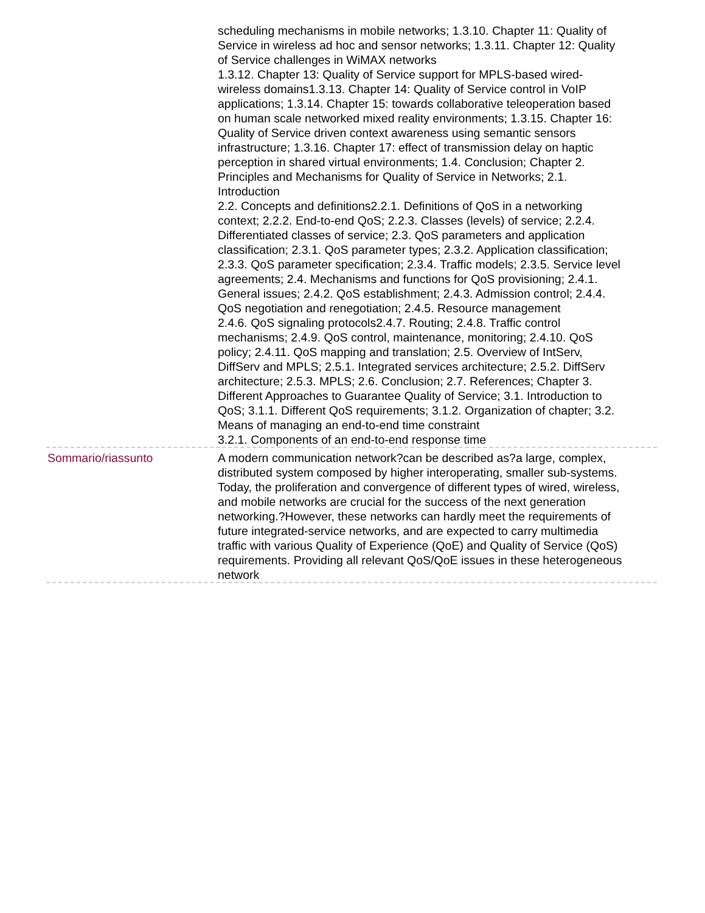scheduling mechanisms in mobile networks; 1.3.10. Chapter 11: Quality of Service in wireless ad hoc and sensor networks; 1.3.11. Chapter 12: Quality of Service challenges in WiMAX networks
1.3.12. Chapter 13: Quality of Service support for MPLS-based wired-wireless domains1.3.13. Chapter 14: Quality of Service control in VoIP applications; 1.3.14. Chapter 15: towards collaborative teleoperation based on human scale networked mixed reality environments; 1.3.15. Chapter 16: Quality of Service driven context awareness using semantic sensors infrastructure; 1.3.16. Chapter 17: effect of transmission delay on haptic perception in shared virtual environments; 1.4. Conclusion; Chapter 2. Principles and Mechanisms for Quality of Service in Networks; 2.1. Introduction
2.2. Concepts and definitions2.2.1. Definitions of QoS in a networking context; 2.2.2. End-to-end QoS; 2.2.3. Classes (levels) of service; 2.2.4. Differentiated classes of service; 2.3. QoS parameters and application classification; 2.3.1. QoS parameter types; 2.3.2. Application classification; 2.3.3. QoS parameter specification; 2.3.4. Traffic models; 2.3.5. Service level agreements; 2.4. Mechanisms and functions for QoS provisioning; 2.4.1. General issues; 2.4.2. QoS establishment; 2.4.3. Admission control; 2.4.4. QoS negotiation and renegotiation; 2.4.5. Resource management
2.4.6. QoS signaling protocols2.4.7. Routing; 2.4.8. Traffic control mechanisms; 2.4.9. QoS control, maintenance, monitoring; 2.4.10. QoS policy; 2.4.11. QoS mapping and translation; 2.5. Overview of IntServ, DiffServ and MPLS; 2.5.1. Integrated services architecture; 2.5.2. DiffServ architecture; 2.5.3. MPLS; 2.6. Conclusion; 2.7. References; Chapter 3. Different Approaches to Guarantee Quality of Service; 3.1. Introduction to QoS; 3.1.1. Different QoS requirements; 3.1.2. Organization of chapter; 3.2. Means of managing an end-to-end time constraint
3.2.1. Components of an end-to-end response time
Sommario/riassunto A modern communication network?can be described as?a large, complex, distributed system composed by higher interoperating, smaller sub-systems. Today, the proliferation and convergence of different types of wired, wireless, and mobile networks are crucial for the success of the next generation networking.?However, these networks can hardly meet the requirements of future integrated-service networks, and are expected to carry multimedia traffic with various Quality of Experience (QoE) and Quality of Service (QoS) requirements. Providing all relevant QoS/QoE issues in these heterogeneous network